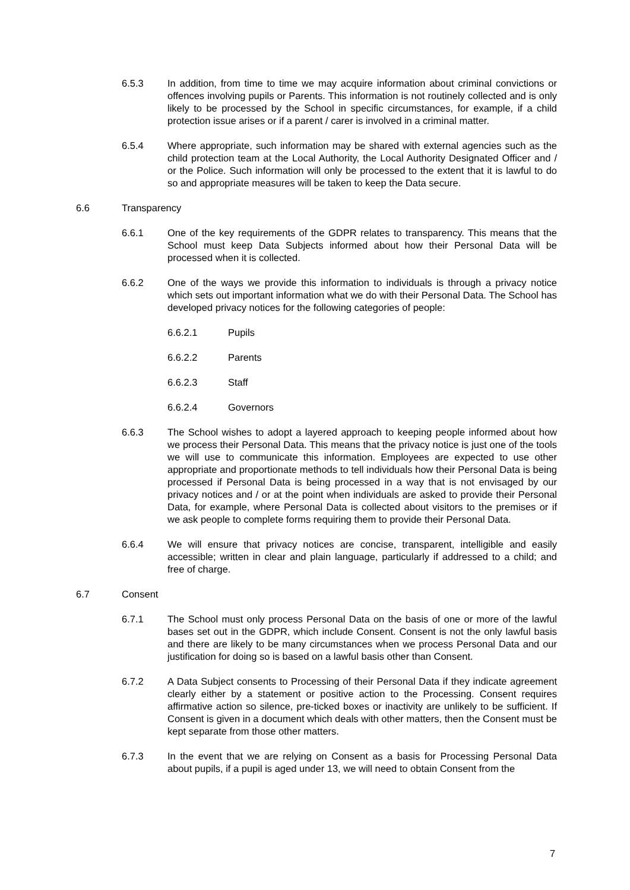6.5.3 In addition, from time to time we may acquire information about criminal convictions or offences involving pupils or Parents. This information is not routinely collected and is only likely to be processed by the School in specific circumstances, for example, if a child protection issue arises or if a parent / carer is involved in a criminal matter.
6.5.4 Where appropriate, such information may be shared with external agencies such as the child protection team at the Local Authority, the Local Authority Designated Officer and / or the Police. Such information will only be processed to the extent that it is lawful to do so and appropriate measures will be taken to keep the Data secure.
6.6 Transparency
6.6.1 One of the key requirements of the GDPR relates to transparency. This means that the School must keep Data Subjects informed about how their Personal Data will be processed when it is collected.
6.6.2 One of the ways we provide this information to individuals is through a privacy notice which sets out important information what we do with their Personal Data. The School has developed privacy notices for the following categories of people:
6.6.2.1 Pupils
6.6.2.2 Parents
6.6.2.3 Staff
6.6.2.4 Governors
6.6.3 The School wishes to adopt a layered approach to keeping people informed about how we process their Personal Data. This means that the privacy notice is just one of the tools we will use to communicate this information. Employees are expected to use other appropriate and proportionate methods to tell individuals how their Personal Data is being processed if Personal Data is being processed in a way that is not envisaged by our privacy notices and / or at the point when individuals are asked to provide their Personal Data, for example, where Personal Data is collected about visitors to the premises or if we ask people to complete forms requiring them to provide their Personal Data.
6.6.4 We will ensure that privacy notices are concise, transparent, intelligible and easily accessible; written in clear and plain language, particularly if addressed to a child; and free of charge.
6.7 Consent
6.7.1 The School must only process Personal Data on the basis of one or more of the lawful bases set out in the GDPR, which include Consent. Consent is not the only lawful basis and there are likely to be many circumstances when we process Personal Data and our justification for doing so is based on a lawful basis other than Consent.
6.7.2 A Data Subject consents to Processing of their Personal Data if they indicate agreement clearly either by a statement or positive action to the Processing. Consent requires affirmative action so silence, pre-ticked boxes or inactivity are unlikely to be sufficient. If Consent is given in a document which deals with other matters, then the Consent must be kept separate from those other matters.
6.7.3 In the event that we are relying on Consent as a basis for Processing Personal Data about pupils, if a pupil is aged under 13, we will need to obtain Consent from the
7